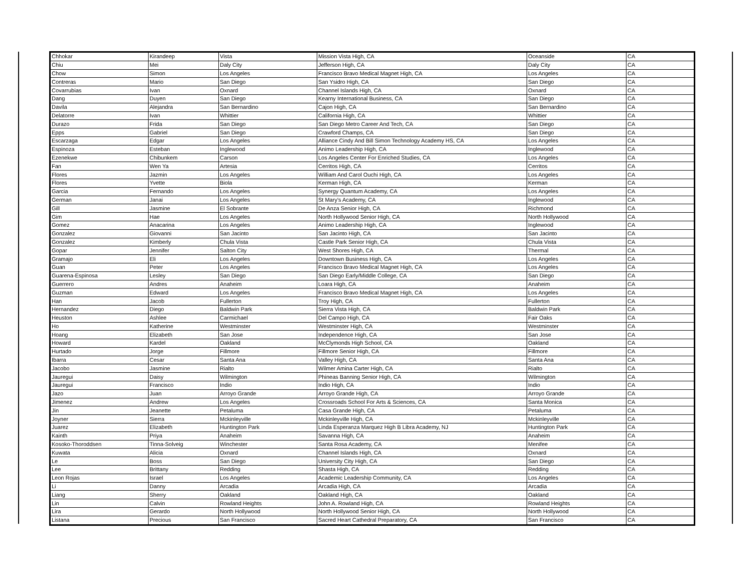| Chhokar | Kirandeep | Vista | Mission Vista High, CA | Oceanside | CA |
| Chiu | Mei | Daly City | Jefferson High, CA | Daly City | CA |
| Chow | Simon | Los Angeles | Francisco Bravo Medical Magnet High, CA | Los Angeles | CA |
| Contreras | Mario | San Diego | San Ysidro High, CA | San Diego | CA |
| Covarrubias | Ivan | Oxnard | Channel Islands High, CA | Oxnard | CA |
| Dang | Duyen | San Diego | Kearny International Business, CA | San Diego | CA |
| Davila | Alejandra | San Bernardino | Cajon High, CA | San Bernardino | CA |
| Delatorre | Ivan | Whittier | California High, CA | Whittier | CA |
| Durazo | Frida | San Diego | San Diego Metro Career And Tech, CA | San Diego | CA |
| Epps | Gabriel | San Diego | Crawford Champs, CA | San Diego | CA |
| Escarzaga | Edgar | Los Angeles | Alliance Cindy And Bill Simon Technology Academy HS, CA | Los Angeles | CA |
| Espinoza | Esteban | Inglewood | Animo Leadership High, CA | Inglewood | CA |
| Ezenekwe | Chibunkem | Carson | Los Angeles Center For Enriched Studies, CA | Los Angeles | CA |
| Fan | Wen Ya | Artesia | Cerritos High, CA | Cerritos | CA |
| Flores | Jazmin | Los Angeles | William And Carol Ouchi High, CA | Los Angeles | CA |
| Flores | Yvette | Biola | Kerman High, CA | Kerman | CA |
| Garcia | Fernando | Los Angeles | Synergy Quantum Academy, CA | Los Angeles | CA |
| German | Janai | Los Angeles | St Mary's Academy, CA | Inglewood | CA |
| Gill | Jasmine | El Sobrante | De Anza Senior High, CA | Richmond | CA |
| Gim | Hae | Los Angeles | North Hollywood Senior High, CA | North Hollywood | CA |
| Gomez | Anacarina | Los Angeles | Animo Leadership High, CA | Inglewood | CA |
| Gonzalez | Giovanni | San Jacinto | San Jacinto High, CA | San Jacinto | CA |
| Gonzalez | Kimberly | Chula Vista | Castle Park Senior High, CA | Chula Vista | CA |
| Gopar | Jennifer | Salton City | West Shores High, CA | Thermal | CA |
| Gramajo | Eli | Los Angeles | Downtown Business High, CA | Los Angeles | CA |
| Guan | Peter | Los Angeles | Francisco Bravo Medical Magnet High, CA | Los Angeles | CA |
| Guarena-Espinosa | Lesley | San Diego | San Diego Early/Middle College, CA | San Diego | CA |
| Guerrero | Andres | Anaheim | Loara High, CA | Anaheim | CA |
| Guzman | Edward | Los Angeles | Francisco Bravo Medical Magnet High, CA | Los Angeles | CA |
| Han | Jacob | Fullerton | Troy High, CA | Fullerton | CA |
| Hernandez | Diego | Baldwin Park | Sierra Vista High, CA | Baldwin Park | CA |
| Heuston | Ashlee | Carmichael | Del Campo High, CA | Fair Oaks | CA |
| Ho | Katherine | Westminster | Westminster High, CA | Westminster | CA |
| Hoang | Elizabeth | San Jose | Independence High, CA | San Jose | CA |
| Howard | Kardel | Oakland | McClymonds High School, CA | Oakland | CA |
| Hurtado | Jorge | Fillmore | Fillmore Senior High, CA | Fillmore | CA |
| Ibarra | Cesar | Santa Ana | Valley High, CA | Santa Ana | CA |
| Jacobo | Jasmine | Rialto | Wilmer Amina Carter High, CA | Rialto | CA |
| Jauregui | Daisy | Wilmington | Phineas Banning Senior High, CA | Wilmington | CA |
| Jauregui | Francisco | Indio | Indio High, CA | Indio | CA |
| Jazo | Juan | Arroyo Grande | Arroyo Grande High, CA | Arroyo Grande | CA |
| Jimenez | Andrew | Los Angeles | Crossroads School For Arts & Sciences, CA | Santa Monica | CA |
| Jin | Jeanette | Petaluma | Casa Grande High, CA | Petaluma | CA |
| Joyner | Sierra | Mckinleyville | Mckinleyville High, CA | Mckinleyville | CA |
| Juarez | Elizabeth | Huntington Park | Linda Esperanza Marquez High B Libra Academy, NJ | Huntington Park | CA |
| Kainth | Priya | Anaheim | Savanna High, CA | Anaheim | CA |
| Kosoko-Thoroddsen | Tinna-Solveig | Winchester | Santa Rosa Academy, CA | Menifee | CA |
| Kuwata | Alicia | Oxnard | Channel Islands High, CA | Oxnard | CA |
| Le | Boss | San Diego | University City High, CA | San Diego | CA |
| Lee | Brittany | Redding | Shasta High, CA | Redding | CA |
| Leon Rojas | Israel | Los Angeles | Academic Leadership Community, CA | Los Angeles | CA |
| Li | Danny | Arcadia | Arcadia High, CA | Arcadia | CA |
| Liang | Sherry | Oakland | Oakland High, CA | Oakland | CA |
| Lin | Calvin | Rowland Heights | John A. Rowland High, CA | Rowland Heights | CA |
| Lira | Gerardo | North Hollywood | North Hollywood Senior High, CA | North Hollywood | CA |
| Listana | Precious | San Francisco | Sacred Heart Cathedral Preparatory, CA | San Francisco | CA |